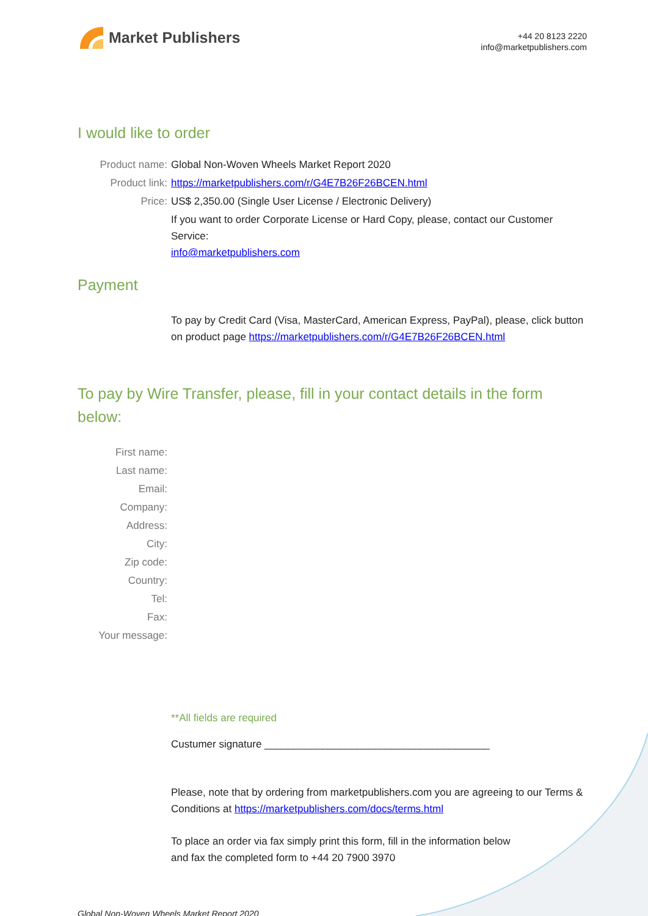Market Publishers
+44 20 8123 2220
info@marketpublishers.com
I would like to order
Product name: Global Non-Woven Wheels Market Report 2020
Product link: https://marketpublishers.com/r/G4E7B26F26BCEN.html
Price: US$ 2,350.00 (Single User License / Electronic Delivery)
If you want to order Corporate License or Hard Copy, please, contact our Customer Service:
info@marketpublishers.com
Payment
To pay by Credit Card (Visa, MasterCard, American Express, PayPal), please, click button on product page https://marketpublishers.com/r/G4E7B26F26BCEN.html
To pay by Wire Transfer, please, fill in your contact details in the form below:
First name:
Last name:
Email:
Company:
Address:
City:
Zip code:
Country:
Tel:
Fax:
Your message:
**All fields are required
Custumer signature _______________________________________
Please, note that by ordering from marketpublishers.com you are agreeing to our Terms & Conditions at https://marketpublishers.com/docs/terms.html
To place an order via fax simply print this form, fill in the information below
and fax the completed form to +44 20 7900 3970
Global Non-Woven Wheels Market Report 2020